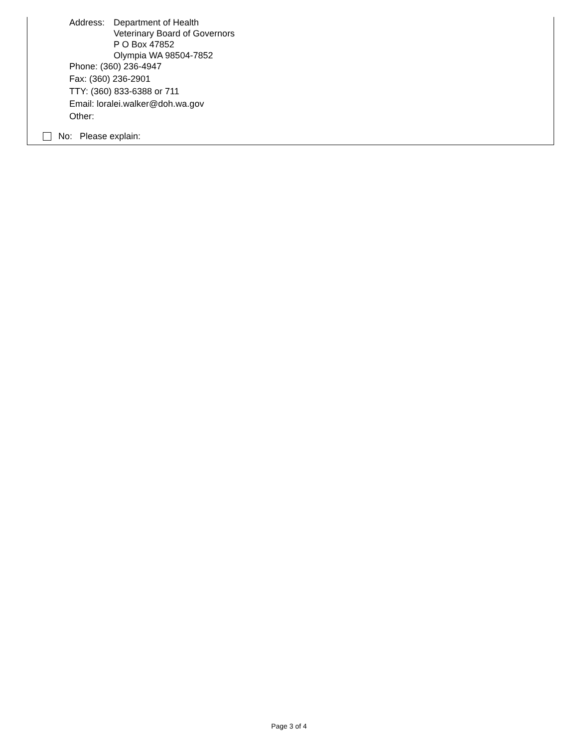Address: Department of Health
Veterinary Board of Governors
P O Box 47852
Olympia WA 98504-7852
Phone: (360) 236-4947
Fax: (360) 236-2901
TTY: (360) 833-6388 or 711
Email: loralei.walker@doh.wa.gov
Other:
No: Please explain:
Page 3 of 4